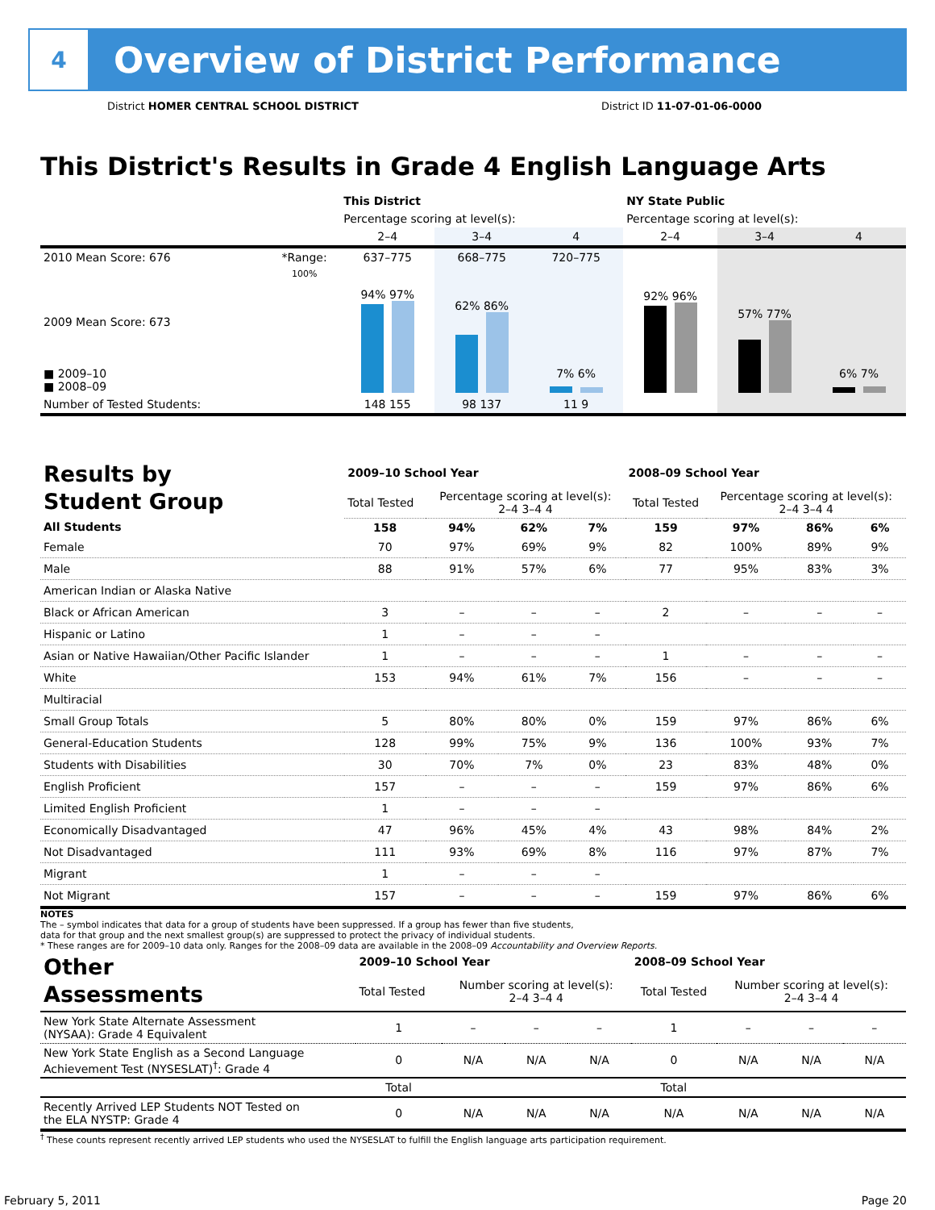4
Overview of District Performance
District HOMER CENTRAL SCHOOL DISTRICT District ID 11-07-01-06-0000
This District's Results in Grade 4 English Language Arts
| | | This District | | | NY State Public | | |
| --- | --- | --- | --- | --- | --- | --- | --- |
| | | Percentage scoring at level(s): | | | Percentage scoring at level(s): | | |
| | | 2–4 | 3–4 | 4 | 2–4 | 3–4 | 4 |
| 2010 Mean Score: 676 | *Range: | 637–775 | 668–775 | 720–775 | | | |
| 2009 Mean Score: 673 ■ 2009–10 ■ 2008–09 | 100% | 94% 97% | 62% 86% | 7% 6% | 92% 96% | 57% 77% | 6% 7% |
| Number of Tested Students: | | 148 155 | 98 137 | 11 9 | | | |
| Results by Student Group | 2009–10 School Year | | | | 2008–09 School Year | | | |
| --- | --- | --- | --- | --- | --- | --- | --- | --- |
| | Total Tested | Percentage scoring at level(s): 2–4 3–4 4 | | | Total Tested | Percentage scoring at level(s): 2–4 3–4 4 | | |
| All Students | 158 | 94% | 62% | 7% | 159 | 97% | 86% | 6% |
| Female | 70 | 97% | 69% | 9% | 82 | 100% | 89% | 9% |
| Male | 88 | 91% | 57% | 6% | 77 | 95% | 83% | 3% |
| American Indian or Alaska Native | | | | | | | | |
| Black or African American | 3 | – | – | – | 2 | – | – | – |
| Hispanic or Latino | 1 | – | – | – | | | | |
| Asian or Native Hawaiian/Other Pacific Islander | 1 | – | – | – | 1 | – | – | – |
| White | 153 | 94% | 61% | 7% | 156 | – | – | – |
| Multiracial | | | | | | | | |
| Small Group Totals | 5 | 80% | 80% | 0% | 159 | 97% | 86% | 6% |
| General-Education Students | 128 | 99% | 75% | 9% | 136 | 100% | 93% | 7% |
| Students with Disabilities | 30 | 70% | 7% | 0% | 23 | 83% | 48% | 0% |
| English Proficient | 157 | – | – | – | 159 | 97% | 86% | 6% |
| Limited English Proficient | 1 | – | – | – | | | | |
| Economically Disadvantaged | 47 | 96% | 45% | 4% | 43 | 98% | 84% | 2% |
| Not Disadvantaged | 111 | 93% | 69% | 8% | 116 | 97% | 87% | 7% |
| Migrant | 1 | – | – | – | | | | |
| Not Migrant | 157 | – | – | – | 159 | 97% | 86% | 6% |
NOTES
The – symbol indicates that data for a group of students have been suppressed. If a group has fewer than five students,
data for that group and the next smallest group(s) are suppressed to protect the privacy of individual students.
* These ranges are for 2009–10 data only. Ranges for the 2008–09 data are available in the 2008–09 Accountability and Overview Reports.
| Other Assessments | 2009–10 School Year | | | | 2008–09 School Year | | | |
| --- | --- | --- | --- | --- | --- | --- | --- | --- |
| | Total Tested | Number scoring at level(s): 2–4 3–4 4 | | | Total Tested | Number scoring at level(s): 2–4 3–4 4 | | |
| New York State Alternate Assessment (NYSAA): Grade 4 Equivalent | 1 | – | – | – | 1 | – | – | – |
| New York State English as a Second Language Achievement Test (NYSESLAT)<sup>†</sup>: Grade 4 | 0 | N/A | N/A | N/A | 0 | N/A | N/A | N/A |
| | Total | | | | Total | | | |
| Recently Arrived LEP Students NOT Tested on the ELA NYSTP: Grade 4 | 0 | N/A | N/A | N/A | N/A | N/A | N/A | N/A |
<sup>†</sup> These counts represent recently arrived LEP students who used the NYSESLAT to fulfill the English language arts participation requirement.
February 5, 2011 Page 20